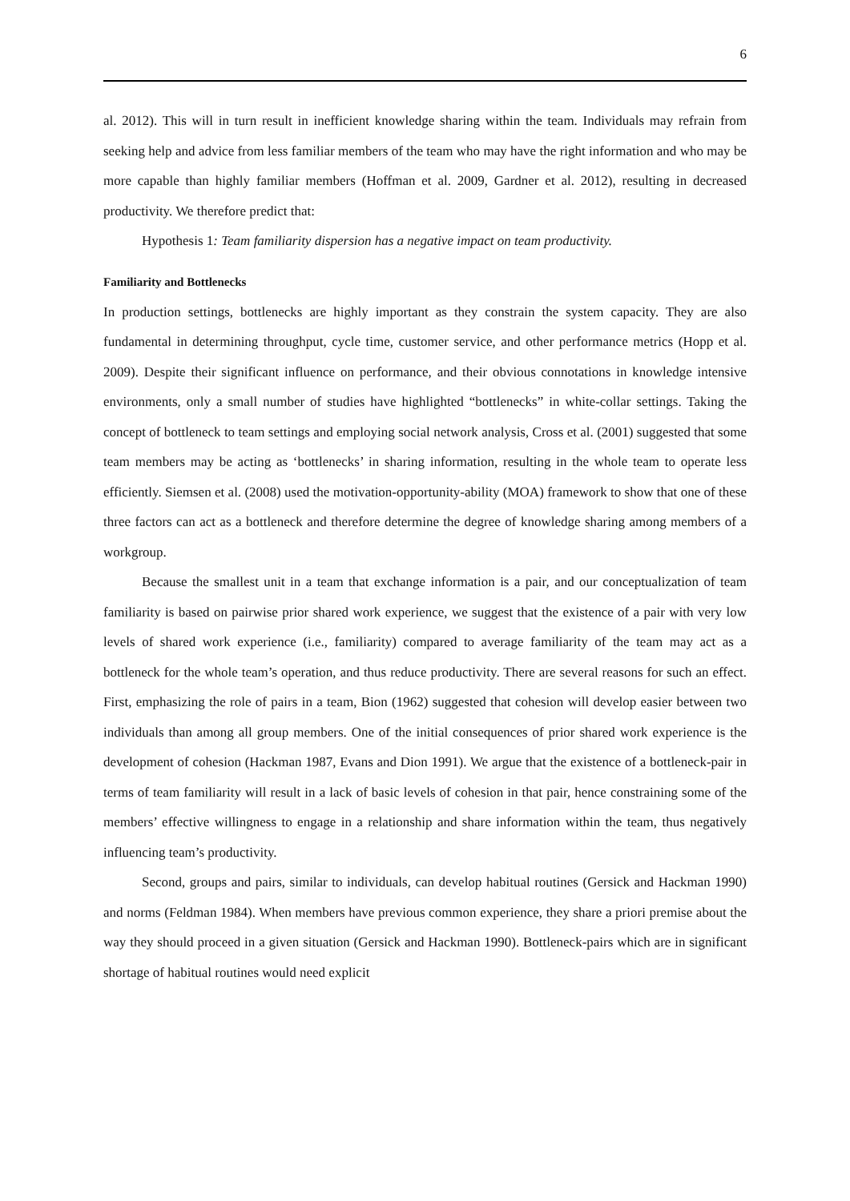6
al. 2012). This will in turn result in inefficient knowledge sharing within the team. Individuals may refrain from seeking help and advice from less familiar members of the team who may have the right information and who may be more capable than highly familiar members (Hoffman et al. 2009, Gardner et al. 2012), resulting in decreased productivity. We therefore predict that:
Hypothesis 1: Team familiarity dispersion has a negative impact on team productivity.
Familiarity and Bottlenecks
In production settings, bottlenecks are highly important as they constrain the system capacity. They are also fundamental in determining throughput, cycle time, customer service, and other performance metrics (Hopp et al. 2009). Despite their significant influence on performance, and their obvious connotations in knowledge intensive environments, only a small number of studies have highlighted “bottlenecks” in white-collar settings. Taking the concept of bottleneck to team settings and employing social network analysis, Cross et al. (2001) suggested that some team members may be acting as ‘bottlenecks’ in sharing information, resulting in the whole team to operate less efficiently. Siemsen et al. (2008) used the motivation-opportunity-ability (MOA) framework to show that one of these three factors can act as a bottleneck and therefore determine the degree of knowledge sharing among members of a workgroup.
Because the smallest unit in a team that exchange information is a pair, and our conceptualization of team familiarity is based on pairwise prior shared work experience, we suggest that the existence of a pair with very low levels of shared work experience (i.e., familiarity) compared to average familiarity of the team may act as a bottleneck for the whole team’s operation, and thus reduce productivity. There are several reasons for such an effect. First, emphasizing the role of pairs in a team, Bion (1962) suggested that cohesion will develop easier between two individuals than among all group members. One of the initial consequences of prior shared work experience is the development of cohesion (Hackman 1987, Evans and Dion 1991). We argue that the existence of a bottleneck-pair in terms of team familiarity will result in a lack of basic levels of cohesion in that pair, hence constraining some of the members’ effective willingness to engage in a relationship and share information within the team, thus negatively influencing team’s productivity.
Second, groups and pairs, similar to individuals, can develop habitual routines (Gersick and Hackman 1990) and norms (Feldman 1984). When members have previous common experience, they share a priori premise about the way they should proceed in a given situation (Gersick and Hackman 1990). Bottleneck-pairs which are in significant shortage of habitual routines would need explicit